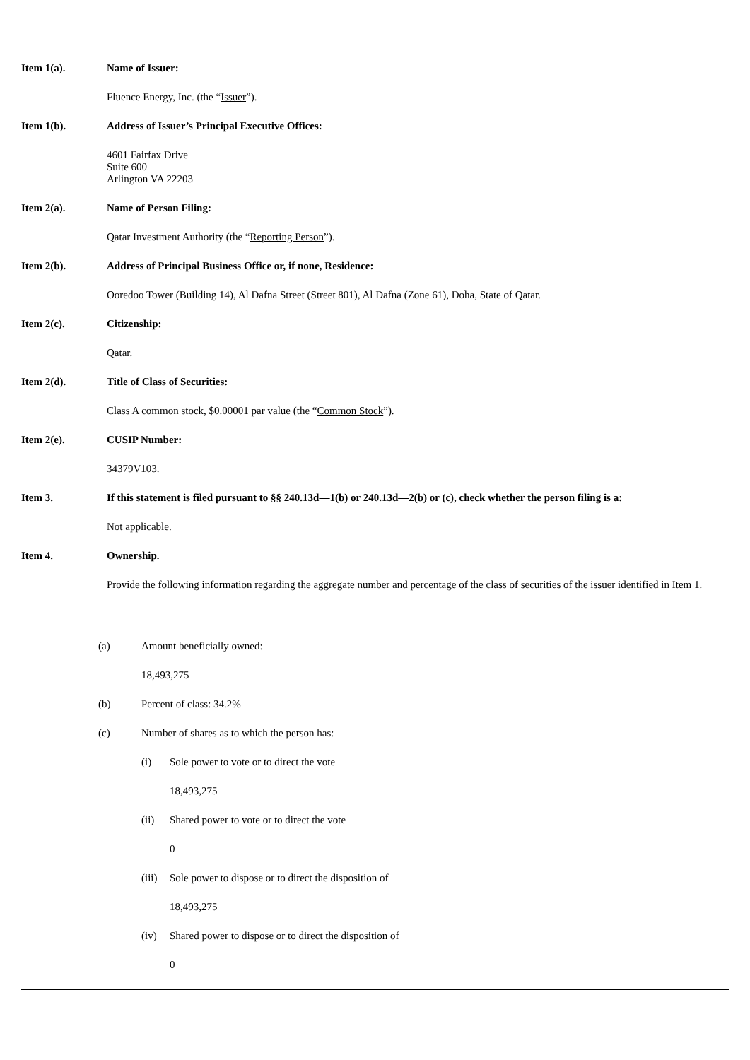Item 1(a). Name of Issuer:
Fluence Energy, Inc. (the “Issuer”).
Item 1(b). Address of Issuer’s Principal Executive Offices:
4601 Fairfax Drive
Suite 600
Arlington VA 22203
Item 2(a). Name of Person Filing:
Qatar Investment Authority (the “Reporting Person”).
Item 2(b). Address of Principal Business Office or, if none, Residence:
Ooredoo Tower (Building 14), Al Dafna Street (Street 801), Al Dafna (Zone 61), Doha, State of Qatar.
Item 2(c). Citizenship:
Qatar.
Item 2(d). Title of Class of Securities:
Class A common stock, $0.00001 par value (the “Common Stock”).
Item 2(e). CUSIP Number:
34379V103.
Item 3. If this statement is filed pursuant to §§ 240.13d—1(b) or 240.13d—2(b) or (c), check whether the person filing is a:
Not applicable.
Item 4. Ownership.
Provide the following information regarding the aggregate number and percentage of the class of securities of the issuer identified in Item 1.
(a) Amount beneficially owned:
18,493,275
(b) Percent of class: 34.2%
(c) Number of shares as to which the person has:
(i) Sole power to vote or to direct the vote
18,493,275
(ii) Shared power to vote or to direct the vote
0
(iii)
Sole power to dispose or to direct the disposition of
18,493,275
(iv) Shared power to dispose or to direct the disposition of
0